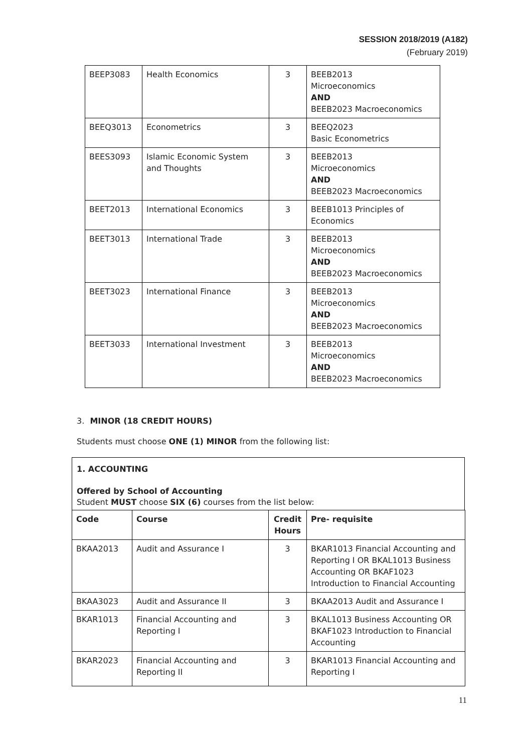SESSION 2018/2019 (A182)
(February 2019)
| BEEP3083 | Health Economics | 3 | BEEB2013 Microeconomics AND BEEB2023 Macroeconomics |
| BEEQ3013 | Econometrics | 3 | BEEQ2023 Basic Econometrics |
| BEES3093 | Islamic Economic System and Thoughts | 3 | BEEB2013 Microeconomics AND BEEB2023 Macroeconomics |
| BEET2013 | International Economics | 3 | BEEB1013 Principles of Economics |
| BEET3013 | International Trade | 3 | BEEB2013 Microeconomics AND BEEB2023 Macroeconomics |
| BEET3023 | International Finance | 3 | BEEB2013 Microeconomics AND BEEB2023 Macroeconomics |
| BEET3033 | International Investment | 3 | BEEB2013 Microeconomics AND BEEB2023 Macroeconomics |
3. MINOR (18 CREDIT HOURS)
Students must choose ONE (1) MINOR from the following list:
1. ACCOUNTING
Offered by School of Accounting
Student MUST choose SIX (6) courses from the list below:
| Code | Course | Credit Hours | Pre- requisite |
| --- | --- | --- | --- |
| BKAA2013 | Audit and Assurance I | 3 | BKAR1013 Financial Accounting and Reporting I OR BKAL1013 Business Accounting OR BKAF1023 Introduction to Financial Accounting |
| BKAA3023 | Audit and Assurance II | 3 | BKAA2013 Audit and Assurance I |
| BKAR1013 | Financial Accounting and Reporting I | 3 | BKAL1013 Business Accounting OR BKAF1023 Introduction to Financial Accounting |
| BKAR2023 | Financial Accounting and Reporting II | 3 | BKAR1013 Financial Accounting and Reporting I |
11